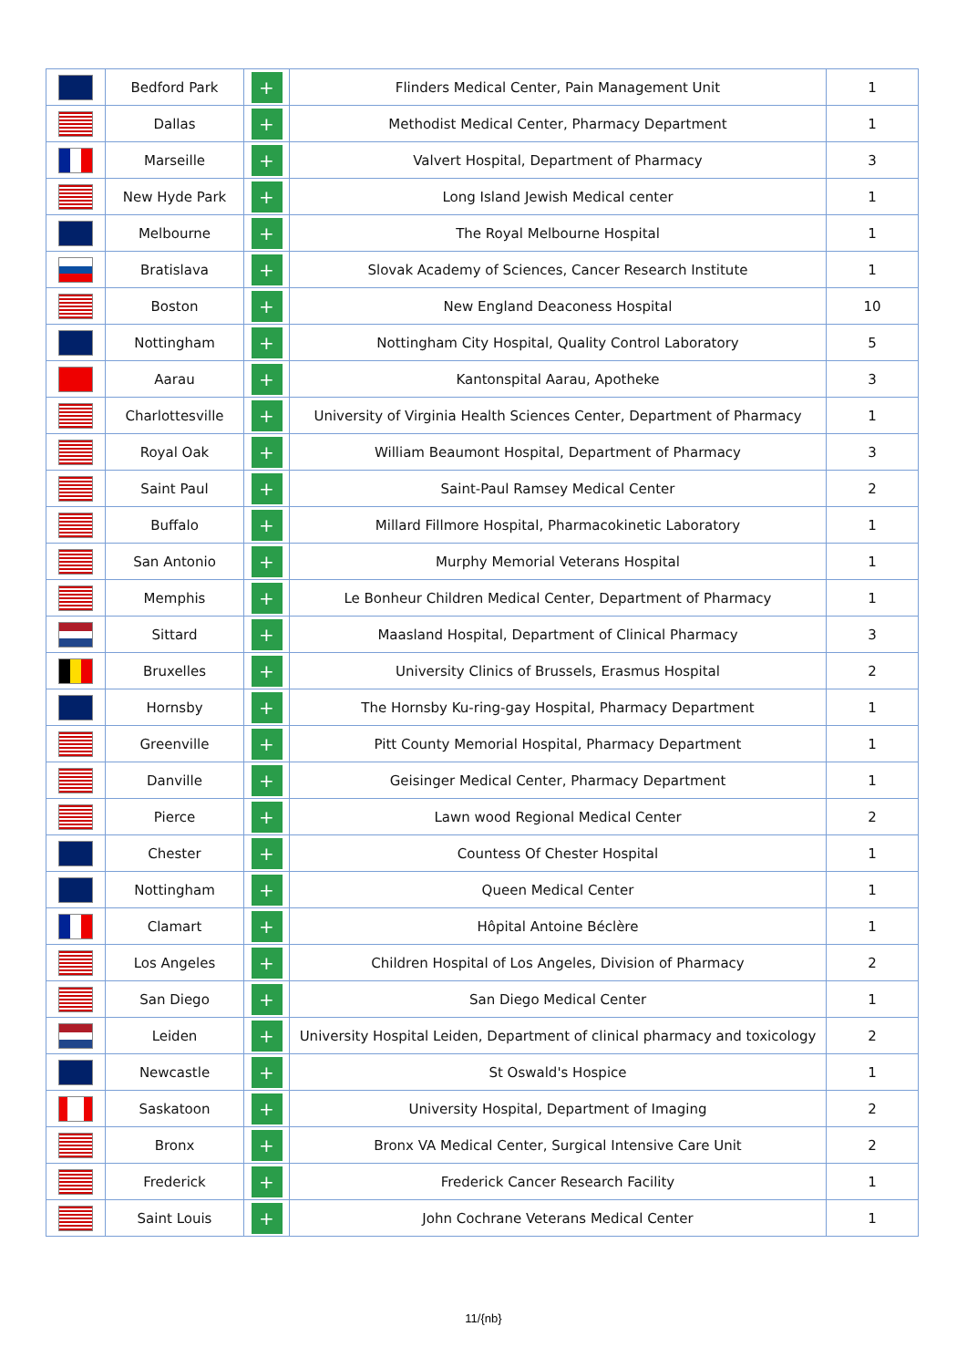| | Bedford Park | + | Flinders Medical Center, Pain Management Unit | 1 |
| | Dallas | + | Methodist Medical Center, Pharmacy Department | 1 |
| | Marseille | + | Valvert Hospital, Department of Pharmacy | 3 |
| | New Hyde Park | + | Long Island Jewish Medical center | 1 |
| | Melbourne | + | The Royal Melbourne Hospital | 1 |
| | Bratislava | + | Slovak Academy of Sciences, Cancer Research Institute | 1 |
| | Boston | + | New England Deaconess Hospital | 10 |
| | Nottingham | + | Nottingham City Hospital, Quality Control Laboratory | 5 |
| | Aarau | + | Kantonspital Aarau, Apotheke | 3 |
| | Charlottesville | + | University of Virginia Health Sciences Center, Department of Pharmacy | 1 |
| | Royal Oak | + | William Beaumont Hospital, Department of Pharmacy | 3 |
| | Saint Paul | + | Saint-Paul Ramsey Medical Center | 2 |
| | Buffalo | + | Millard Fillmore Hospital, Pharmacokinetic Laboratory | 1 |
| | San Antonio | + | Murphy Memorial Veterans Hospital | 1 |
| | Memphis | + | Le Bonheur Children Medical Center, Department of Pharmacy | 1 |
| | Sittard | + | Maasland Hospital, Department of Clinical Pharmacy | 3 |
| | Bruxelles | + | University Clinics of Brussels, Erasmus Hospital | 2 |
| | Hornsby | + | The Hornsby Ku-ring-gay Hospital, Pharmacy Department | 1 |
| | Greenville | + | Pitt County Memorial Hospital, Pharmacy Department | 1 |
| | Danville | + | Geisinger Medical Center, Pharmacy Department | 1 |
| | Pierce | + | Lawn wood Regional Medical Center | 2 |
| | Chester | + | Countess Of Chester Hospital | 1 |
| | Nottingham | + | Queen Medical Center | 1 |
| | Clamart | + | Hôpital Antoine Béclère | 1 |
| | Los Angeles | + | Children Hospital of Los Angeles, Division of Pharmacy | 2 |
| | San Diego | + | San Diego Medical Center | 1 |
| | Leiden | + | University Hospital Leiden, Department of clinical pharmacy and toxicology | 2 |
| | Newcastle | + | St Oswald's Hospice | 1 |
| | Saskatoon | + | University Hospital, Department of Imaging | 2 |
| | Bronx | + | Bronx VA Medical Center, Surgical Intensive Care Unit | 2 |
| | Frederick | + | Frederick Cancer Research Facility | 1 |
| | Saint Louis | + | John Cochrane Veterans Medical Center | 1 |
11/{nb}